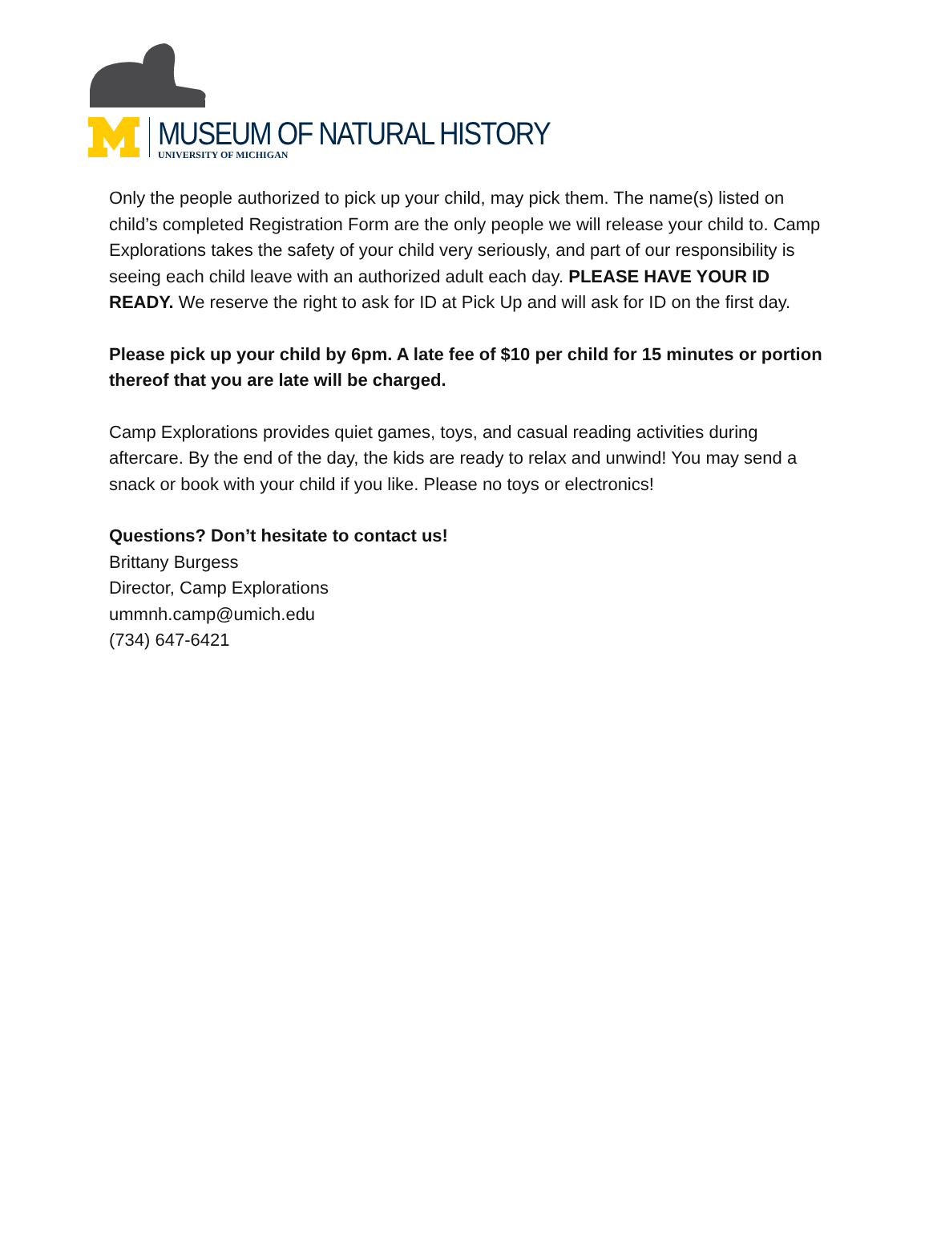MUSEUM OF NATURAL HISTORY
UNIVERSITY OF MICHIGAN
Only the people authorized to pick up your child, may pick them. The name(s) listed on child’s completed Registration Form are the only people we will release your child to. Camp Explorations takes the safety of your child very seriously, and part of our responsibility is seeing each child leave with an authorized adult each day. PLEASE HAVE YOUR ID READY. We reserve the right to ask for ID at Pick Up and will ask for ID on the first day.
Please pick up your child by 6pm. A late fee of $10 per child for 15 minutes or portion thereof that you are late will be charged.
Camp Explorations provides quiet games, toys, and casual reading activities during aftercare. By the end of the day, the kids are ready to relax and unwind! You may send a snack or book with your child if you like. Please no toys or electronics!
Questions? Don’t hesitate to contact us!
Brittany Burgess
Director, Camp Explorations
ummnh.camp@umich.edu
(734) 647-6421